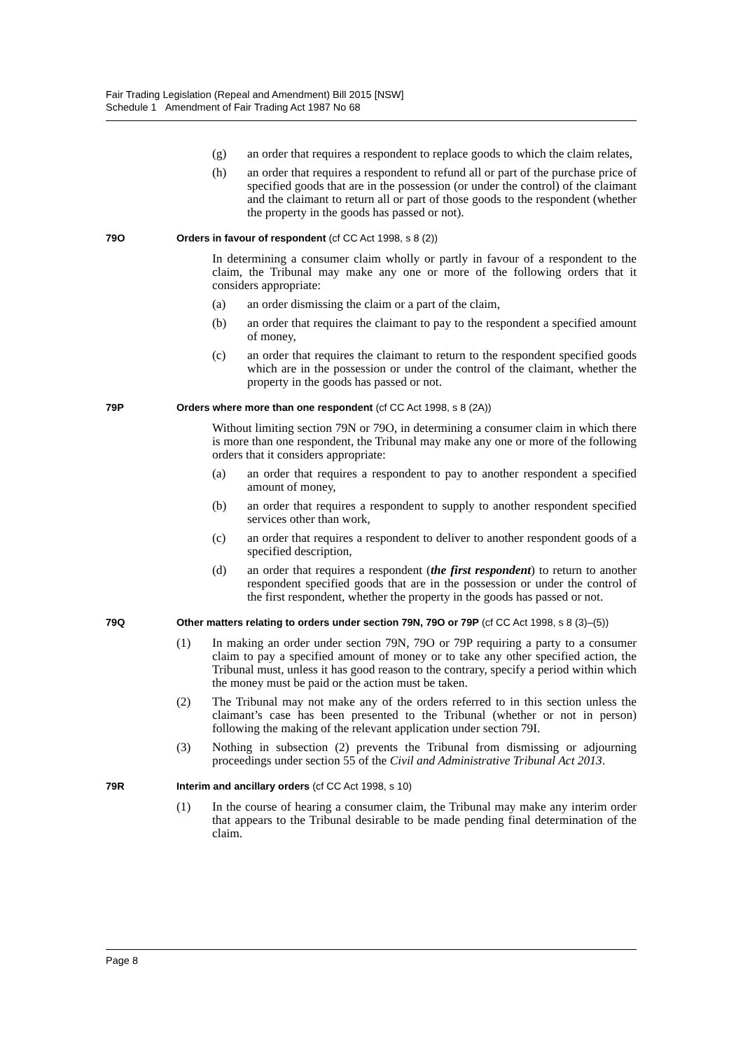Fair Trading Legislation (Repeal and Amendment) Bill 2015 [NSW]
Schedule 1 Amendment of Fair Trading Act 1987 No 68
(g) an order that requires a respondent to replace goods to which the claim relates,
(h) an order that requires a respondent to refund all or part of the purchase price of specified goods that are in the possession (or under the control) of the claimant and the claimant to return all or part of those goods to the respondent (whether the property in the goods has passed or not).
79O Orders in favour of respondent (cf CC Act 1998, s 8 (2))
In determining a consumer claim wholly or partly in favour of a respondent to the claim, the Tribunal may make any one or more of the following orders that it considers appropriate:
(a) an order dismissing the claim or a part of the claim,
(b) an order that requires the claimant to pay to the respondent a specified amount of money,
(c) an order that requires the claimant to return to the respondent specified goods which are in the possession or under the control of the claimant, whether the property in the goods has passed or not.
79P Orders where more than one respondent (cf CC Act 1998, s 8 (2A))
Without limiting section 79N or 79O, in determining a consumer claim in which there is more than one respondent, the Tribunal may make any one or more of the following orders that it considers appropriate:
(a) an order that requires a respondent to pay to another respondent a specified amount of money,
(b) an order that requires a respondent to supply to another respondent specified services other than work,
(c) an order that requires a respondent to deliver to another respondent goods of a specified description,
(d) an order that requires a respondent (the first respondent) to return to another respondent specified goods that are in the possession or under the control of the first respondent, whether the property in the goods has passed or not.
79Q Other matters relating to orders under section 79N, 79O or 79P (cf CC Act 1998, s 8 (3)–(5))
(1) In making an order under section 79N, 79O or 79P requiring a party to a consumer claim to pay a specified amount of money or to take any other specified action, the Tribunal must, unless it has good reason to the contrary, specify a period within which the money must be paid or the action must be taken.
(2) The Tribunal may not make any of the orders referred to in this section unless the claimant’s case has been presented to the Tribunal (whether or not in person) following the making of the relevant application under section 79I.
(3) Nothing in subsection (2) prevents the Tribunal from dismissing or adjourning proceedings under section 55 of the Civil and Administrative Tribunal Act 2013.
79R Interim and ancillary orders (cf CC Act 1998, s 10)
(1) In the course of hearing a consumer claim, the Tribunal may make any interim order that appears to the Tribunal desirable to be made pending final determination of the claim.
Page 8